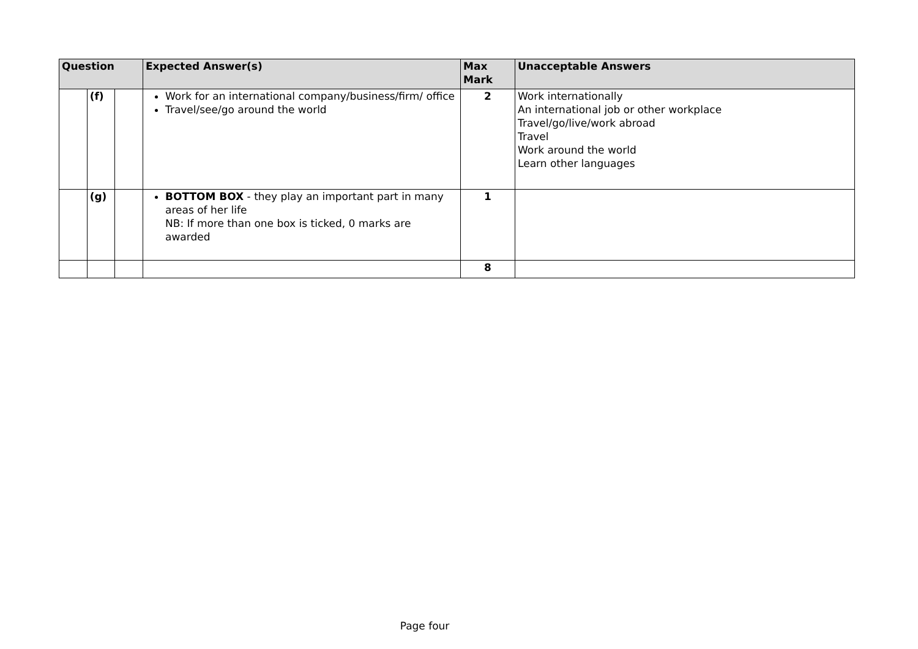| Question | | | Expected Answer(s) | Max Mark | Unacceptable Answers |
| --- | --- | --- | --- | --- | --- |
| | (f) | | Work for an international company/business/firm/ office Travel/see/go around the world | 2 | Work internationally An international job or other workplace Travel/go/live/work abroad Travel Work around the world Learn other languages |
| | (g) | | BOTTOM BOX - they play an important part in many areas of her life NB: If more than one box is ticked, 0 marks are awarded | 1 | |
| | | | | 8 | |
Page four